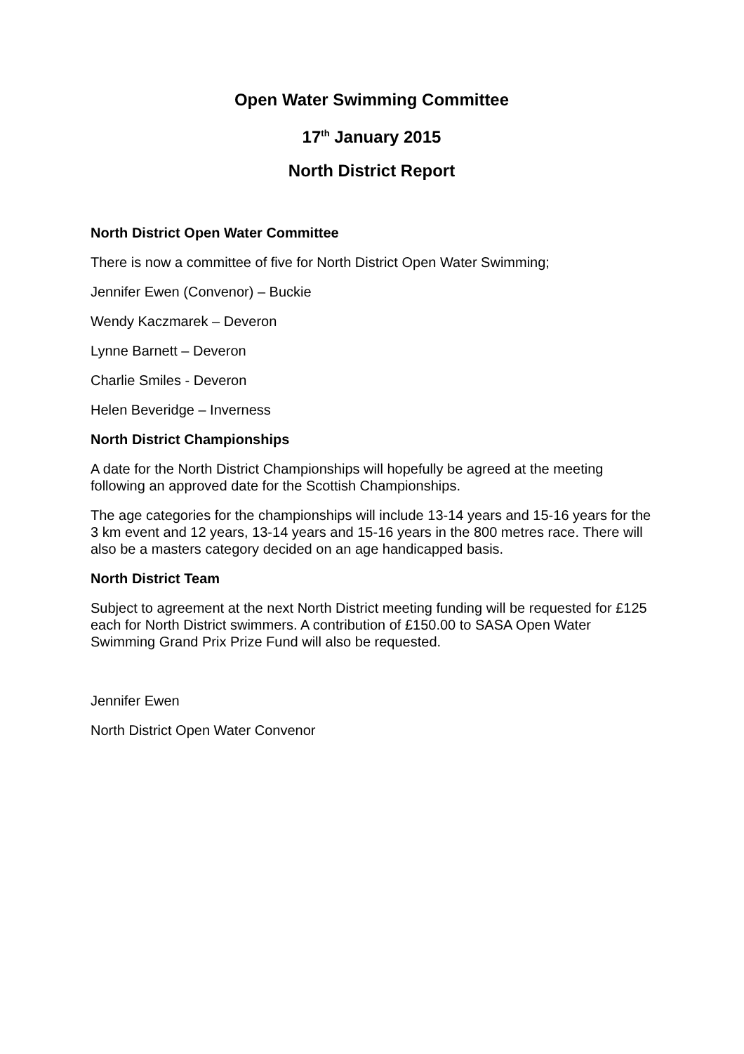Open Water Swimming Committee
17<sup>th</sup> January 2015
North District Report
North District Open Water Committee
There is now a committee of five for North District Open Water Swimming;
Jennifer Ewen (Convenor) – Buckie
Wendy Kaczmarek – Deveron
Lynne Barnett – Deveron
Charlie Smiles - Deveron
Helen Beveridge – Inverness
North District Championships
A date for the North District Championships will hopefully be agreed at the meeting following an approved date for the Scottish Championships.
The age categories for the championships will include 13-14 years and 15-16 years for the 3 km event and 12 years, 13-14 years and 15-16 years in the 800 metres race. There will also be a masters category decided on an age handicapped basis.
North District Team
Subject to agreement at the next North District meeting funding will be requested for £125 each for North District swimmers. A contribution of £150.00 to SASA Open Water Swimming Grand Prix Prize Fund will also be requested.
Jennifer Ewen
North District Open Water Convenor